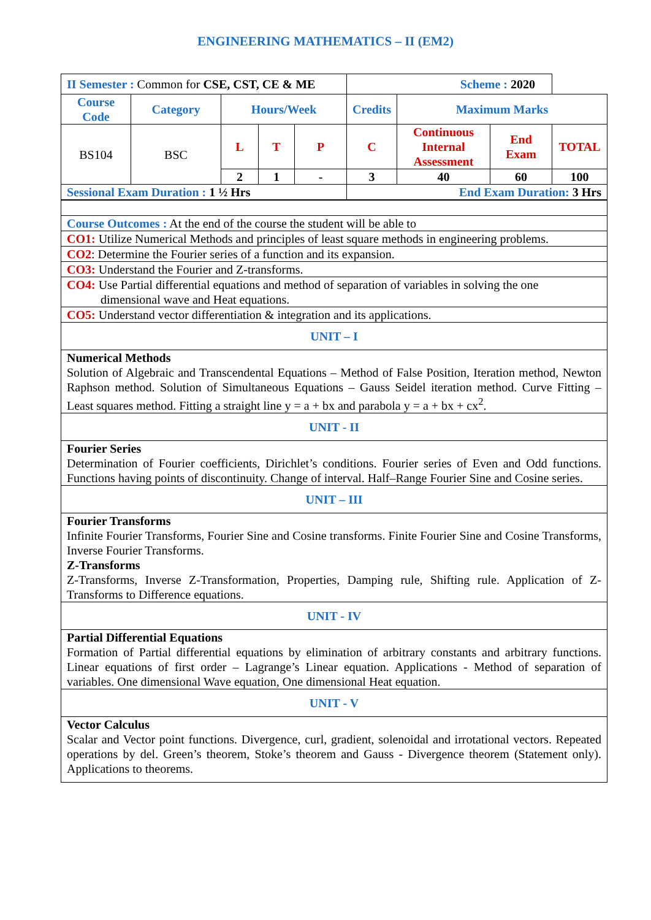ENGINEERING MATHEMATICS – II (EM2)
| II Semester : Common for CSE, CST, CE & ME | | | | | Scheme : 2020 | | | |
| Course Code | Category | Hours/Week | | | Credits | Maximum Marks | | |
| BS104 | BSC | L | T | P | C | Continuous Internal Assessment | End Exam | TOTAL |
| | | 2 | 1 | - | 3 | 40 | 60 | 100 |
| Sessional Exam Duration : 1 ½ Hrs | | | | | End Exam Duration: 3 Hrs | | | |
| Course Outcomes : At the end of the course the student will be able to |
| CO1: Utilize Numerical Methods and principles of least square methods in engineering problems. |
| CO2 : Determine the Fourier series of a function and its expansion. |
| CO3: Understand the Fourier and Z-transforms. |
| CO4: Use Partial differential equations and method of separation of variables in solving the one dimensional wave and Heat equations. |
| CO5: Understand vector differentiation & integration and its applications. |
| UNIT – I |
| Numerical Methods Solution of Algebraic and Transcendental Equations – Method of False Position, Iteration method, Newton Raphson method. Solution of Simultaneous Equations – Gauss Seidel iteration method. Curve Fitting – Least squares method. Fitting a straight line y = a + bx and parabola y = a + bx + cx<sup>2</sup>. |
| UNIT - II |
| Fourier Series Determination of Fourier coefficients, Dirichlet’s conditions. Fourier series of Even and Odd functions. Functions having points of discontinuity. Change of interval. Half–Range Fourier Sine and Cosine series. |
| UNIT – III |
| Fourier Transforms Infinite Fourier Transforms, Fourier Sine and Cosine transforms. Finite Fourier Sine and Cosine Transforms, Inverse Fourier Transforms. Z-Transforms Z-Transforms, Inverse Z-Transformation, Properties, Damping rule, Shifting rule. Application of Z- Transforms to Difference equations. |
| UNIT - IV |
| Partial Differential Equations Formation of Partial differential equations by elimination of arbitrary constants and arbitrary functions. Linear equations of first order – Lagrange’s Linear equation. Applications - Method of separation of variables. One dimensional Wave equation, One dimensional Heat equation. |
| UNIT - V |
| Vector Calculus Scalar and Vector point functions. Divergence, curl, gradient, solenoidal and irrotational vectors. Repeated operations by del. Green’s theorem, Stoke’s theorem and Gauss - Divergence theorem (Statement only). Applications to theorems. |